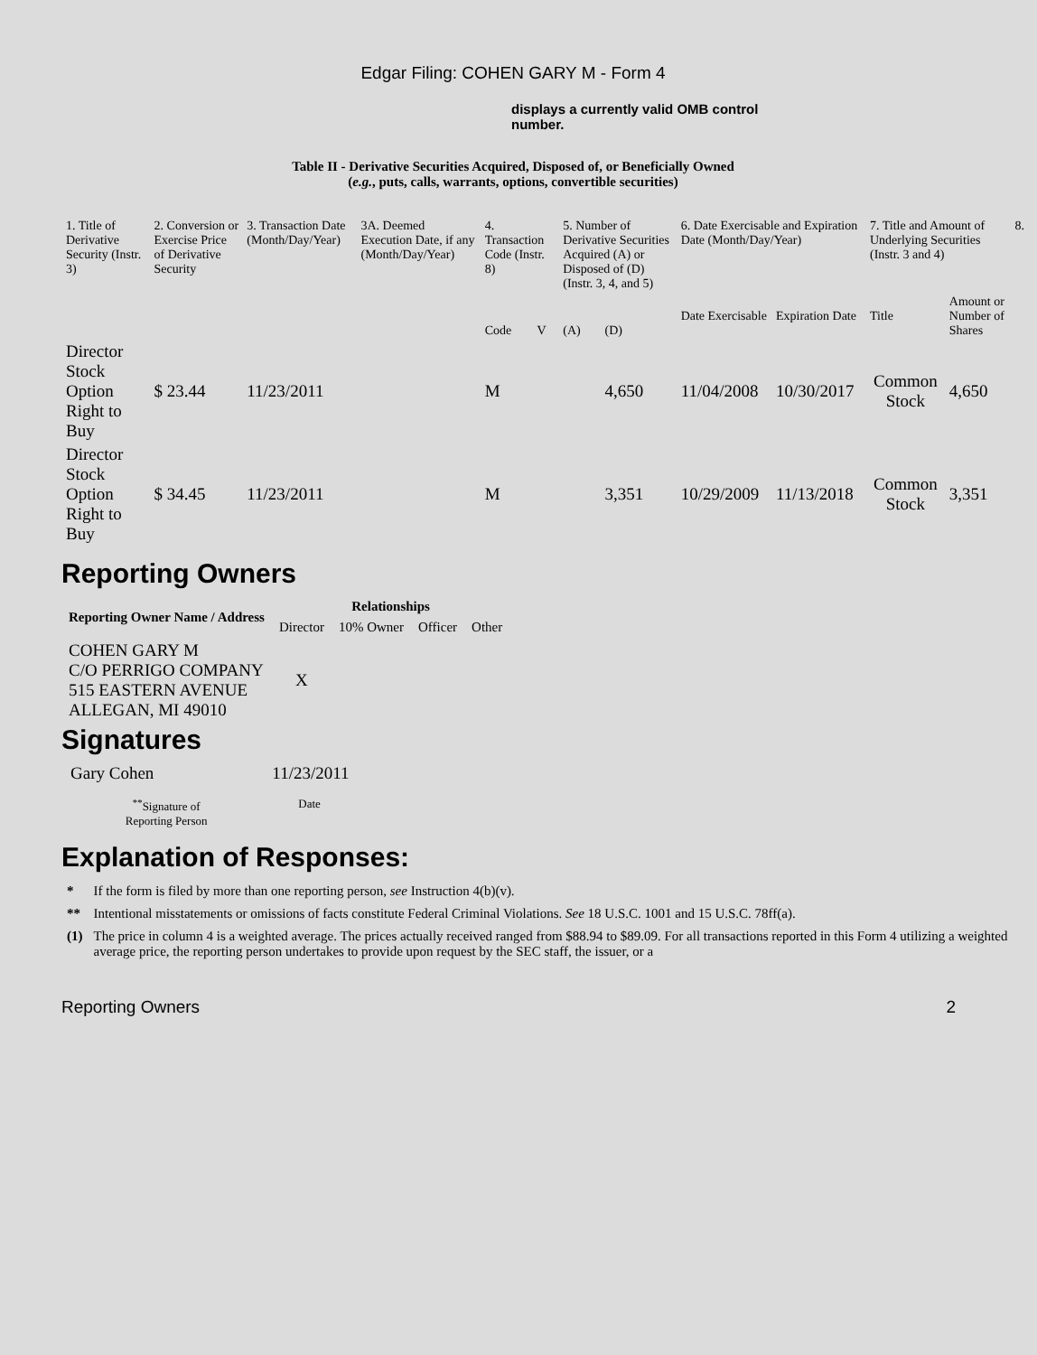Edgar Filing: COHEN GARY M - Form 4
displays a currently valid OMB control number.
Table II - Derivative Securities Acquired, Disposed of, or Beneficially Owned
(e.g., puts, calls, warrants, options, convertible securities)
| 1. Title of Derivative Security (Instr. 3) | 2. Conversion or Exercise Price of Derivative Security | 3. Transaction Date (Month/Day/Year) | 3A. Deemed Execution Date, if any (Month/Day/Year) | 4. Transaction Code (Instr. 8) | | 5. Number of Derivative Securities Acquired (A) or Disposed of (D) (Instr. 3, 4, and 5) | | 6. Date Exercisable and Expiration Date (Month/Day/Year) | | 7. Title and Amount of Underlying Securities (Instr. 3 and 4) | | 8. |
| --- | --- | --- | --- | --- | --- | --- | --- | --- | --- | --- | --- | --- |
| | | | | Code | V | (A) | (D) | Date Exercisable | Expiration Date | Title | Amount or Number of Shares | |
| Director Stock Option Right to Buy | $ 23.44 | 11/23/2011 | | M | | | 4,650 | 11/04/2008 | 10/30/2017 | Common Stock | 4,650 | |
| Director Stock Option Right to Buy | $ 34.45 | 11/23/2011 | | M | | | 3,351 | 10/29/2009 | 11/13/2018 | Common Stock | 3,351 | |
Reporting Owners
| Reporting Owner Name / Address | Relationships | | | |
| --- | --- | --- | --- | --- |
| | Director | 10% Owner | Officer | Other |
| COHEN GARY M C/O PERRIGO COMPANY 515 EASTERN AVENUE ALLEGAN, MI 49010 | X | | | |
Signatures
| Gary Cohen | 11/23/2011 |
| <sup>**</sup> Signature of Reporting Person | Date |
Explanation of Responses:
| * | If the form is filed by more than one reporting person, see Instruction 4(b)(v). |
| ** | Intentional misstatements or omissions of facts constitute Federal Criminal Violations. See 18 U.S.C. 1001 and 15 U.S.C. 78ff(a). |
| (1) | The price in column 4 is a weighted average. The prices actually received ranged from $88.94 to $89.09. For all transactions reported in this Form 4 utilizing a weighted average price, the reporting person undertakes to provide upon request by the SEC staff, the issuer, or a |
Reporting Owners 2